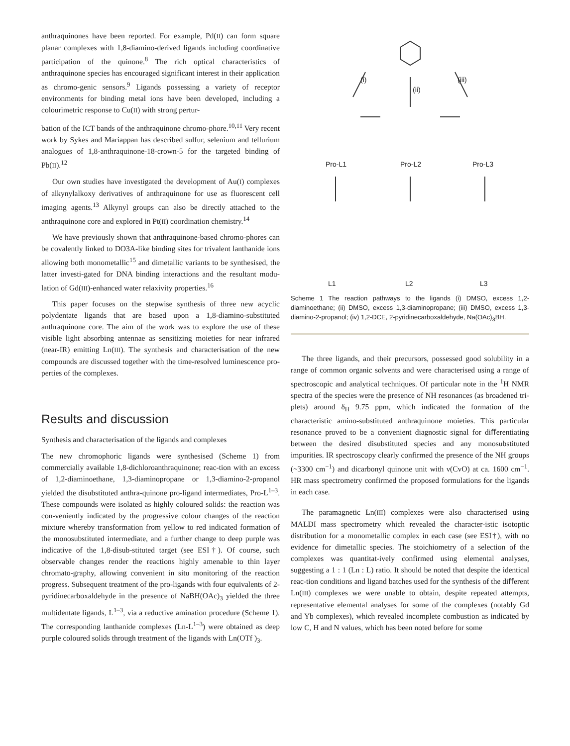anthraquinones have been reported. For example, Pd(II) can form square planar complexes with 1,8-diamino-derived ligands including coordinative participation of the quinone.<sup>8</sup> The rich optical characteristics of anthraquinone species has encouraged significant interest in their application as chromo-genic sensors.<sup>9</sup> Ligands possessing a variety of receptor environments for binding metal ions have been developed, including a colourimetric response to Cu(II) with strong pertur-
bation of the ICT bands of the anthraquinone chromo-phore.<sup>10,11</sup> Very recent work by Sykes and Mariappan has described sulfur, selenium and tellurium analogues of 1,8-anthraquinone-18-crown-5 for the targeted binding of Pb(II).<sup>12</sup>
Our own studies have investigated the development of Au(I) complexes of alkynylalkoxy derivatives of anthraquinone for use as fluorescent cell imaging agents.<sup>13</sup> Alkynyl groups can also be directly attached to the anthraquinone core and explored in Pt(II) coordination chemistry.<sup>14</sup>
We have previously shown that anthraquinone-based chromo-phores can be covalently linked to DO3A-like binding sites for trivalent lanthanide ions allowing both monometallic<sup>15</sup> and dimetallic variants to be synthesised, the latter investi-gated for DNA binding interactions and the resultant modu-lation of Gd(III)-enhanced water relaxivity properties.<sup>16</sup>
This paper focuses on the stepwise synthesis of three new acyclic polydentate ligands that are based upon a 1,8-diamino-substituted anthraquinone core. The aim of the work was to explore the use of these visible light absorbing antennae as sensitizing moieties for near infrared (near-IR) emitting Ln(III). The synthesis and characterisation of the new compounds are discussed together with the time-resolved luminescence pro-perties of the complexes.
Results and discussion
Synthesis and characterisation of the ligands and complexes
The new chromophoric ligands were synthesised (Scheme 1) from commercially available 1,8-dichloroanthraquinone; reac-tion with an excess of 1,2-diaminoethane, 1,3-diaminopropane or 1,3-diamino-2-propanol yielded the disubstituted anthra-quinone pro-ligand intermediates, Pro-L<sup>1–3</sup>. These compounds were isolated as highly coloured solids: the reaction was con-veniently indicated by the progressive colour changes of the reaction mixture whereby transformation from yellow to red indicated formation of the monosubstituted intermediate, and a further change to deep purple was indicative of the 1,8-disub-stituted target (see ESI†). Of course, such observable changes render the reactions highly amenable to thin layer chromato-graphy, allowing convenient in situ monitoring of the reaction progress. Subsequent treatment of the pro-ligands with four equivalents of 2-pyridinecarboxaldehyde in the presence of NaBH(OAc)<sub>3</sub> yielded the three multidentate ligands, L<sup>1–3</sup>, via a reductive amination procedure (Scheme 1). The corresponding lanthanide complexes (Ln-L<sup>1–3</sup>) were obtained as deep purple coloured solids through treatment of the ligands with Ln(OTf )<sub>3</sub>.
Pro-L1
Pro-L2
Pro-L3
L1
L2
L3
(i)
(ii)
(iii)
Scheme 1 The reaction pathways to the ligands (i) DMSO, excess 1,2-diaminoethane; (ii) DMSO, excess 1,3-diaminopropane; (iii) DMSO, excess 1,3-diamino-2-propanol; (iv) 1,2-DCE, 2-pyridinecarboxaldehyde, Na(OAc)<sub>3</sub>BH.
The three ligands, and their precursors, possessed good solubility in a range of common organic solvents and were characterised using a range of spectroscopic and analytical techniques. Of particular note in the <sup>1</sup>H NMR spectra of the species were the presence of NH resonances (as broadened tri-plets) around δ<sub>H</sub> 9.75 ppm, which indicated the formation of the characteristic amino-substituted anthraquinone moieties. This particular resonance proved to be a convenient diagnostic signal for diﬀerentiating between the desired disubstituted species and any monosubstituted impurities. IR spectroscopy clearly confirmed the presence of the NH groups (~3300 cm<sup>−1</sup>) and dicarbonyl quinone unit with ν(CvO) at ca. 1600 cm<sup>−1</sup>. HR mass spectrometry confirmed the proposed formulations for the ligands in each case.
The paramagnetic Ln(III) complexes were also characterised using MALDI mass spectrometry which revealed the character-istic isotoptic distribution for a monometallic complex in each case (see ESI†), with no evidence for dimetallic species. The stoichiometry of a selection of the complexes was quantitat-ively confirmed using elemental analyses, suggesting a 1 : 1 (Ln : L) ratio. It should be noted that despite the identical reac-tion conditions and ligand batches used for the synthesis of the diﬀerent Ln(III) complexes we were unable to obtain, despite repeated attempts, representative elemental analyses for some of the complexes (notably Gd and Yb complexes), which revealed incomplete combustion as indicated by low C, H and N values, which has been noted before for some